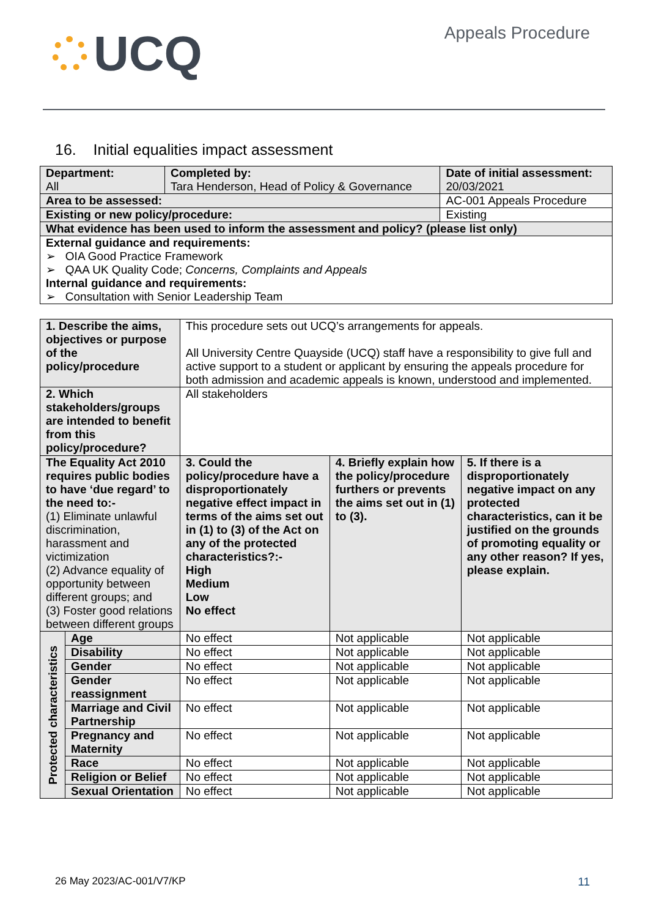UCQ
Appeals Procedure
16. Initial equalities impact assessment
| Department: All | Completed by: Tara Henderson, Head of Policy & Governance | | Date of initial assessment: 20/03/2021 |
| Area to be assessed: | | AC-001 Appeals Procedure | |
| Existing or new policy/procedure: | | Existing | |
| What evidence has been used to inform the assessment and policy? (please list only) | | | |
| External guidance and requirements: ➢ OIA Good Practice Framework ➢ QAA UK Quality Code; Concerns, Complaints and Appeals Internal guidance and requirements: ➢ Consultation with Senior Leadership Team | | | |
| 1. Describe the aims, objectives or purpose of the policy/procedure | | This procedure sets out UCQ’s arrangements for appeals. All University Centre Quayside (UCQ) staff have a responsibility to give full and active support to a student or applicant by ensuring the appeals procedure for both admission and academic appeals is known, understood and implemented. | | |
| 2. Which stakeholders/groups are intended to benefit from this policy/procedure? | | All stakeholders | | |
| The Equality Act 2010 requires public bodies to have ‘due regard’ to the need to:- (1) Eliminate unlawful discrimination, harassment and victimization (2) Advance equality of opportunity between different groups; and (3) Foster good relations between different groups | | 3. Could the policy/procedure have a disproportionately negative effect impact in terms of the aims set out in (1) to (3) of the Act on any of the protected characteristics?:- High Medium Low No effect | 4. Briefly explain how the policy/procedure furthers or prevents the aims set out in (1) to (3). | 5. If there is a disproportionately negative impact on any protected characteristics, can it be justified on the grounds of promoting equality or any other reason? If yes, please explain. |
| Protected characteristics | Age | No effect | Not applicable | Not applicable |
| | Disability | No effect | Not applicable | Not applicable |
| | Gender | No effect | Not applicable | Not applicable |
| | Gender reassignment | No effect | Not applicable | Not applicable |
| | Marriage and Civil Partnership | No effect | Not applicable | Not applicable |
| | Pregnancy and Maternity | No effect | Not applicable | Not applicable |
| | Race | No effect | Not applicable | Not applicable |
| | Religion or Belief | No effect | Not applicable | Not applicable |
| | Sexual Orientation | No effect | Not applicable | Not applicable |
26 May 2023/AC-001/V7/KP 11